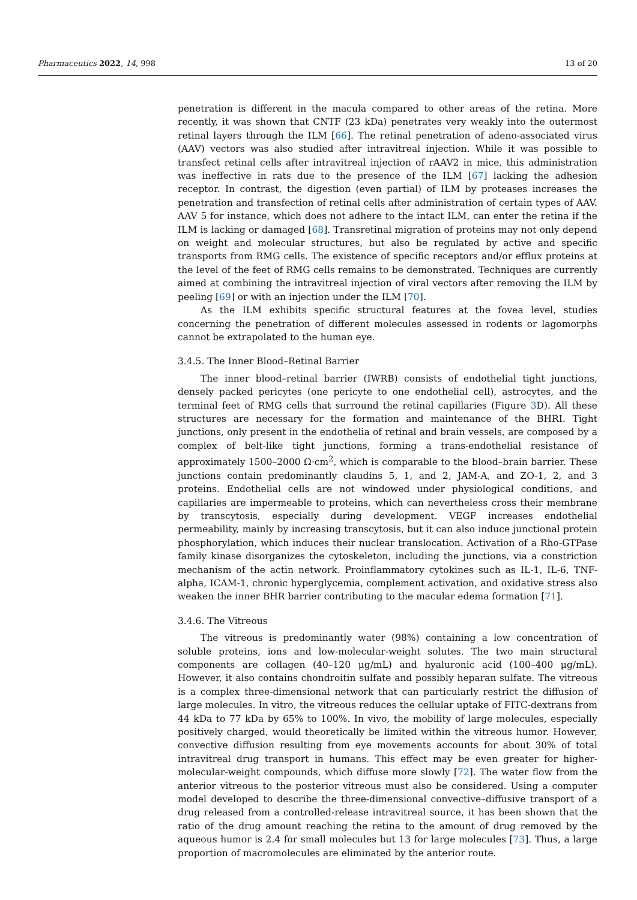Pharmaceutics 2022, 14, 998 13 of 20
penetration is different in the macula compared to other areas of the retina. More recently, it was shown that CNTF (23 kDa) penetrates very weakly into the outermost retinal layers through the ILM [66]. The retinal penetration of adeno-associated virus (AAV) vectors was also studied after intravitreal injection. While it was possible to transfect retinal cells after intravitreal injection of rAAV2 in mice, this administration was ineffective in rats due to the presence of the ILM [67] lacking the adhesion receptor. In contrast, the digestion (even partial) of ILM by proteases increases the penetration and transfection of retinal cells after administration of certain types of AAV. AAV 5 for instance, which does not adhere to the intact ILM, can enter the retina if the ILM is lacking or damaged [68]. Transretinal migration of proteins may not only depend on weight and molecular structures, but also be regulated by active and specific transports from RMG cells. The existence of specific receptors and/or efflux proteins at the level of the feet of RMG cells remains to be demonstrated. Techniques are currently aimed at combining the intravitreal injection of viral vectors after removing the ILM by peeling [69] or with an injection under the ILM [70].
As the ILM exhibits specific structural features at the fovea level, studies concerning the penetration of different molecules assessed in rodents or lagomorphs cannot be extrapolated to the human eye.
3.4.5. The Inner Blood–Retinal Barrier
The inner blood–retinal barrier (IWRB) consists of endothelial tight junctions, densely packed pericytes (one pericyte to one endothelial cell), astrocytes, and the terminal feet of RMG cells that surround the retinal capillaries (Figure 3 D). All these structures are necessary for the formation and maintenance of the BHRI. Tight junctions, only present in the endothelia of retinal and brain vessels, are composed by a complex of belt-like tight junctions, forming a trans-endothelial resistance of approximately 1500–2000 Ω·cm<sup>2</sup>, which is comparable to the blood–brain barrier. These junctions contain predominantly claudins 5, 1, and 2, JAM-A, and ZO-1, 2, and 3 proteins. Endothelial cells are not windowed under physiological conditions, and capillaries are impermeable to proteins, which can nevertheless cross their membrane by transcytosis, especially during development. VEGF increases endothelial permeability, mainly by increasing transcytosis, but it can also induce junctional protein phosphorylation, which induces their nuclear translocation. Activation of a Rho-GTPase family kinase disorganizes the cytoskeleton, including the junctions, via a constriction mechanism of the actin network. Proinflammatory cytokines such as IL-1, IL-6, TNF-alpha, ICAM-1, chronic hyperglycemia, complement activation, and oxidative stress also weaken the inner BHR barrier contributing to the macular edema formation [71].
3.4.6. The Vitreous
The vitreous is predominantly water (98%) containing a low concentration of soluble proteins, ions and low-molecular-weight solutes. The two main structural components are collagen (40–120 μg/mL) and hyaluronic acid (100–400 μg/mL). However, it also contains chondroitin sulfate and possibly heparan sulfate. The vitreous is a complex three-dimensional network that can particularly restrict the diffusion of large molecules. In vitro, the vitreous reduces the cellular uptake of FITC-dextrans from 44 kDa to 77 kDa by 65% to 100%. In vivo, the mobility of large molecules, especially positively charged, would theoretically be limited within the vitreous humor. However, convective diffusion resulting from eye movements accounts for about 30% of total intravitreal drug transport in humans. This effect may be even greater for higher-molecular-weight compounds, which diffuse more slowly [72]. The water flow from the anterior vitreous to the posterior vitreous must also be considered. Using a computer model developed to describe the three-dimensional convective–diffusive transport of a drug released from a controlled-release intravitreal source, it has been shown that the ratio of the drug amount reaching the retina to the amount of drug removed by the aqueous humor is 2.4 for small molecules but 13 for large molecules [73]. Thus, a large proportion of macromolecules are eliminated by the anterior route.